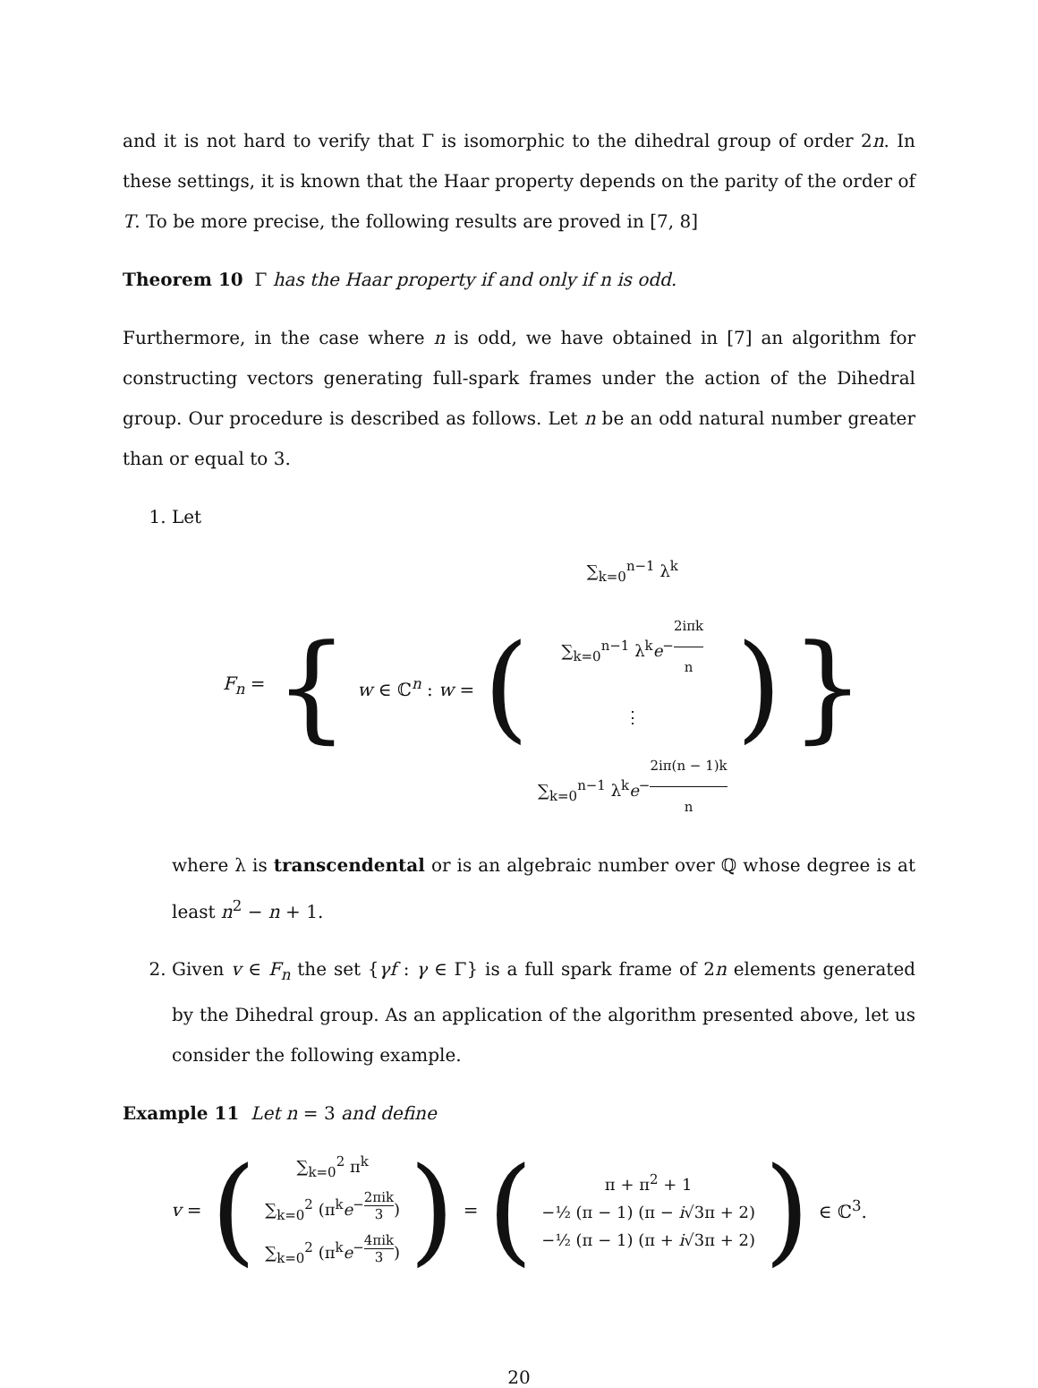and it is not hard to verify that Γ is isomorphic to the dihedral group of order 2n. In these settings, it is known that the Haar property depends on the parity of the order of T. To be more precise, the following results are proved in [7, 8]
Theorem 10 Γ has the Haar property if and only if n is odd.
Furthermore, in the case where n is odd, we have obtained in [7] an algorithm for constructing vectors generating full-spark frames under the action of the Dihedral group. Our procedure is described as follows. Let n be an odd natural number greater than or equal to 3.
1. Let
F<sub>n</sub> = { w ∈ ℂ<sup>n</sup> : w = (
∑<sub>k=0</sub><sup>n−1</sup> λ<sup>k</sup>
∑<sub>k=0</sub><sup>n−1</sup> λ<sup>k</sup>e<sup>−2iπk n</sup>
⋮
∑<sub>k=0</sub><sup>n−1</sup> λ<sup>k</sup>e<sup>−2iπ(n − 1)k n</sup>
) }
where λ is transcendental or is an algebraic number over ℚ whose degree is at least n<sup>2</sup> − n + 1.
2. Given v ∈ F<sub>n</sub> the set {γf : γ ∈ Γ} is a full spark frame of 2n elements generated by the Dihedral group. As an application of the algorithm presented above, let us consider the following example.
Example 11 Let n = 3 and define
v = (
∑<sub>k=0</sub><sup>2</sup> π<sup>k</sup>
∑<sub>k=0</sub><sup>2</sup> (π<sup>k</sup>e<sup>−2πik 3</sup>)
∑<sub>k=0</sub><sup>2</sup> (π<sup>k</sup>e<sup>−4πik 3</sup>)
) = (
π + π<sup>2</sup> + 1
−½ (π − 1) (π − i√3π + 2)
−½ (π − 1) (π + i√3π + 2)
) ∈ ℂ<sup>3</sup>.
20